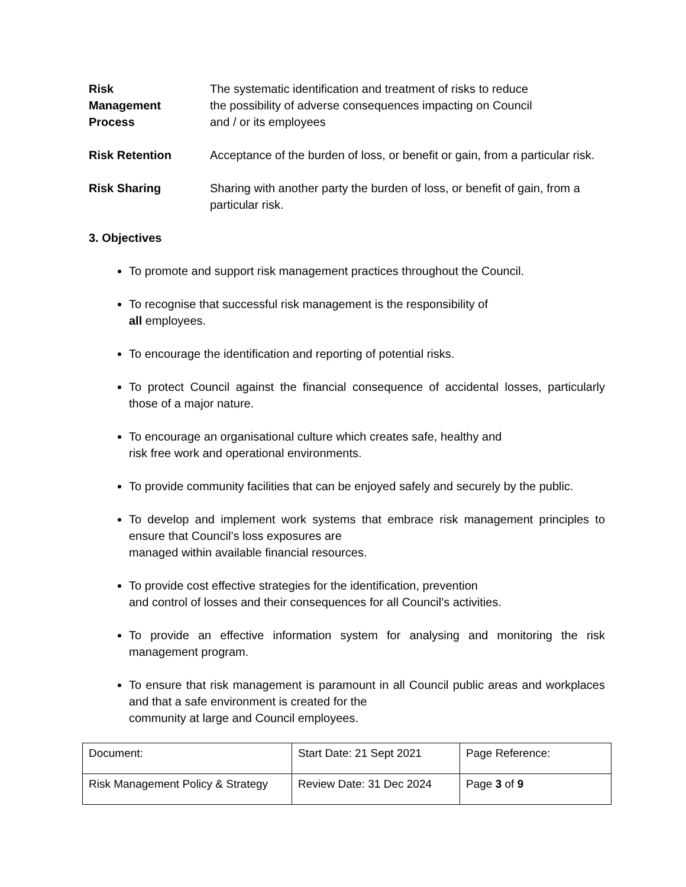Risk
Management
Process
The systematic identification and treatment of risks to reduce
the possibility of adverse consequences impacting on Council
and / or its employees
Risk Retention Acceptance of the burden of loss, or benefit or gain, from a particular risk.
Risk Sharing Sharing with another party the burden of loss, or benefit of gain, from a particular risk.
3. Objectives
To promote and support risk management practices throughout the Council.
To recognise that successful risk management is the responsibility of
all employees.
To encourage the identification and reporting of potential risks.
To protect Council against the financial consequence of accidental losses, particularly those of a major nature.
To encourage an organisational culture which creates safe, healthy and
risk free work and operational environments.
To provide community facilities that can be enjoyed safely and securely by the public.
To develop and implement work systems that embrace risk management principles to ensure that Council’s loss exposures are
managed within available financial resources.
To provide cost effective strategies for the identification, prevention
and control of losses and their consequences for all Council’s activities.
To provide an effective information system for analysing and monitoring the risk management program.
To ensure that risk management is paramount in all Council public areas and workplaces and that a safe environment is created for the
community at large and Council employees.
| Document: | Start Date: 21 Sept 2021 | Page Reference: |
| Risk Management Policy & Strategy | Review Date: 31 Dec 2024 | Page 3 of 9 |